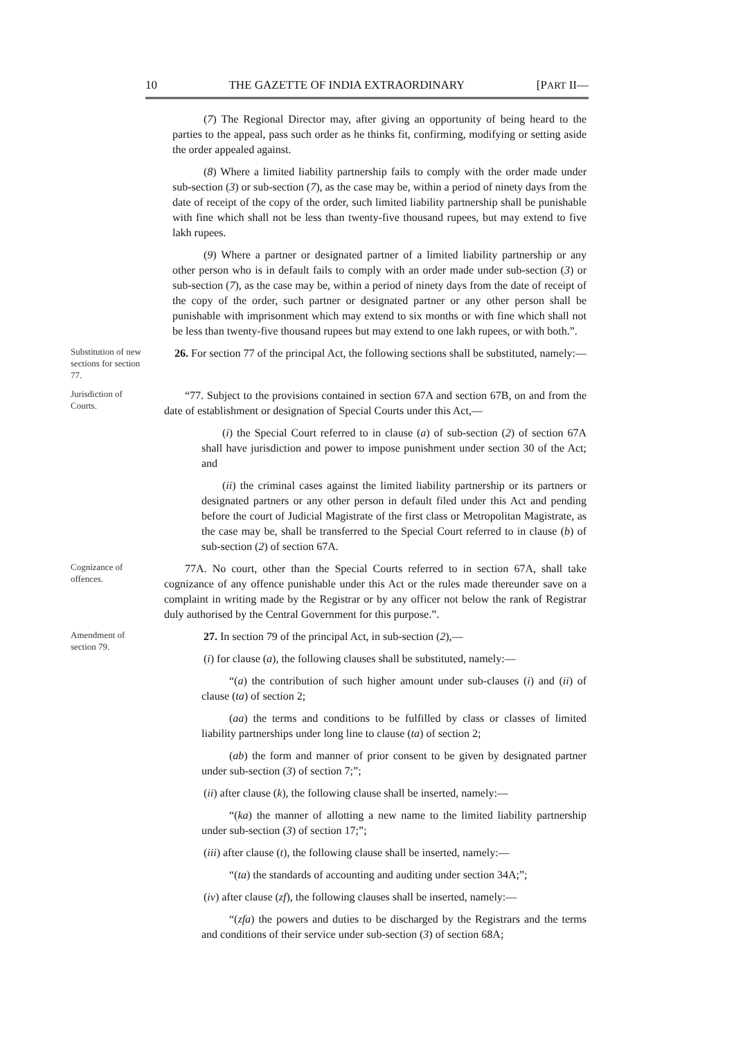10 THE GAZETTE OF INDIA EXTRAORDINARY [PART II—
(7) The Regional Director may, after giving an opportunity of being heard to the parties to the appeal, pass such order as he thinks fit, confirming, modifying or setting aside the order appealed against.
(8) Where a limited liability partnership fails to comply with the order made under sub-section (3) or sub-section (7), as the case may be, within a period of ninety days from the date of receipt of the copy of the order, such limited liability partnership shall be punishable with fine which shall not be less than twenty-five thousand rupees, but may extend to five lakh rupees.
(9) Where a partner or designated partner of a limited liability partnership or any other person who is in default fails to comply with an order made under sub-section (3) or sub-section (7), as the case may be, within a period of ninety days from the date of receipt of the copy of the order, such partner or designated partner or any other person shall be punishable with imprisonment which may extend to six months or with fine which shall not be less than twenty-five thousand rupees but may extend to one lakh rupees, or with both.”.
Substitution of new sections for section 77.
26. For section 77 of the principal Act, the following sections shall be substituted, namely:—
Jurisdiction of Courts.
“77. Subject to the provisions contained in section 67A and section 67B, on and from the date of establishment or designation of Special Courts under this Act,—
(i) the Special Court referred to in clause (a) of sub-section (2) of section 67A shall have jurisdiction and power to impose punishment under section 30 of the Act; and
(ii) the criminal cases against the limited liability partnership or its partners or designated partners or any other person in default filed under this Act and pending before the court of Judicial Magistrate of the first class or Metropolitan Magistrate, as the case may be, shall be transferred to the Special Court referred to in clause (b) of sub-section (2) of section 67A.
Cognizance of offences.
77A. No court, other than the Special Courts referred to in section 67A, shall take cognizance of any offence punishable under this Act or the rules made thereunder save on a complaint in writing made by the Registrar or by any officer not below the rank of Registrar duly authorised by the Central Government for this purpose.”.
Amendment of section 79.
27. In section 79 of the principal Act, in sub-section (2),—
(i) for clause (a), the following clauses shall be substituted, namely:—
“(a) the contribution of such higher amount under sub-clauses (i) and (ii) of clause (ta) of section 2;
(aa) the terms and conditions to be fulfilled by class or classes of limited liability partnerships under long line to clause (ta) of section 2;
(ab) the form and manner of prior consent to be given by designated partner under sub-section (3) of section 7;”;
(ii) after clause (k), the following clause shall be inserted, namely:—
“(ka) the manner of allotting a new name to the limited liability partnership under sub-section (3) of section 17;”;
(iii) after clause (t), the following clause shall be inserted, namely:—
“(ta) the standards of accounting and auditing under section 34A;”;
(iv) after clause (zf), the following clauses shall be inserted, namely:—
“(zfa) the powers and duties to be discharged by the Registrars and the terms and conditions of their service under sub-section (3) of section 68A;